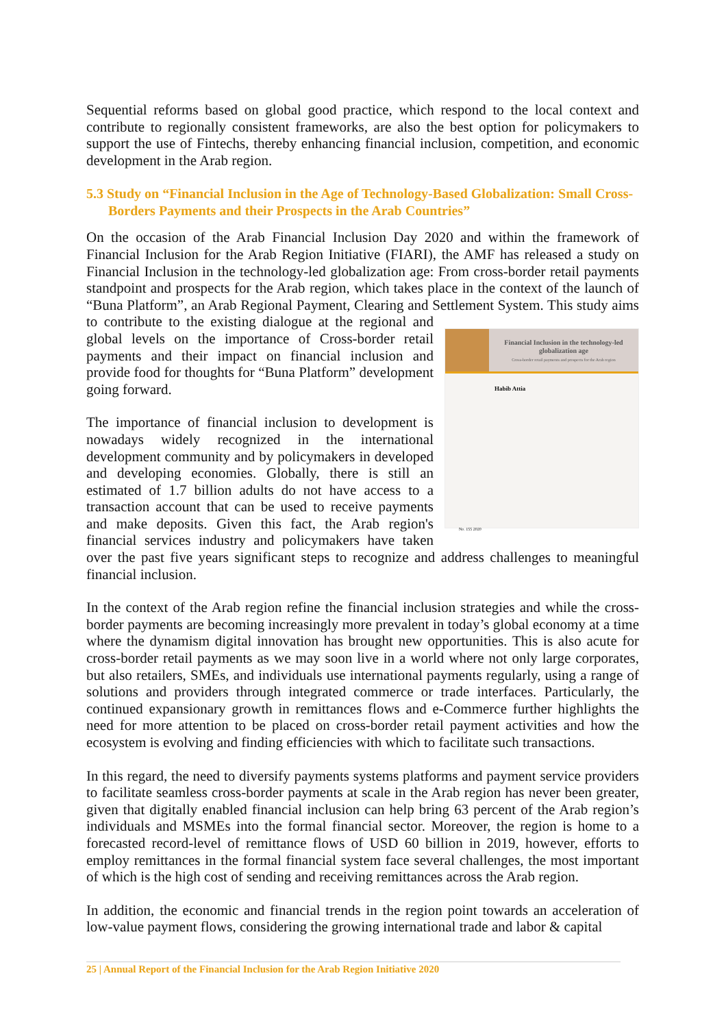Sequential reforms based on global good practice, which respond to the local context and contribute to regionally consistent frameworks, are also the best option for policymakers to support the use of Fintechs, thereby enhancing financial inclusion, competition, and economic development in the Arab region.
5.3 Study on “Financial Inclusion in the Age of Technology-Based Globalization: Small Cross-Borders Payments and their Prospects in the Arab Countries”
On the occasion of the Arab Financial Inclusion Day 2020 and within the framework of Financial Inclusion for the Arab Region Initiative (FIARI), the AMF has released a study on Financial Inclusion in the technology-led globalization age: From cross-border retail payments standpoint and prospects for the Arab region, which takes place in the context of the launch of “Buna Platform”, an Arab Regional Payment, Clearing and Settlement System. This study aims Financial Inclusion in the technology-led globalization age
Cross-border retail payments and prospects for the Arab region
Habib Attia
No. 155 2020 to contribute to the existing dialogue at the regional and global levels on the importance of Cross-border retail payments and their impact on financial inclusion and provide food for thoughts for “Buna Platform” development going forward.
The importance of financial inclusion to development is nowadays widely recognized in the international development community and by policymakers in developed and developing economies. Globally, there is still an estimated of 1.7 billion adults do not have access to a transaction account that can be used to receive payments and make deposits. Given this fact, the Arab region's financial services industry and policymakers have taken over the past five years significant steps to recognize and address challenges to meaningful financial inclusion.
In the context of the Arab region refine the financial inclusion strategies and while the cross-border payments are becoming increasingly more prevalent in today’s global economy at a time where the dynamism digital innovation has brought new opportunities. This is also acute for cross-border retail payments as we may soon live in a world where not only large corporates, but also retailers, SMEs, and individuals use international payments regularly, using a range of solutions and providers through integrated commerce or trade interfaces. Particularly, the continued expansionary growth in remittances flows and e-Commerce further highlights the need for more attention to be placed on cross-border retail payment activities and how the ecosystem is evolving and finding efficiencies with which to facilitate such transactions.
In this regard, the need to diversify payments systems platforms and payment service providers to facilitate seamless cross-border payments at scale in the Arab region has never been greater, given that digitally enabled financial inclusion can help bring 63 percent of the Arab region’s individuals and MSMEs into the formal financial sector. Moreover, the region is home to a forecasted record-level of remittance flows of USD 60 billion in 2019, however, efforts to employ remittances in the formal financial system face several challenges, the most important of which is the high cost of sending and receiving remittances across the Arab region.
In addition, the economic and financial trends in the region point towards an acceleration of low-value payment flows, considering the growing international trade and labor & capital
25 | Annual Report of the Financial Inclusion for the Arab Region Initiative 2020